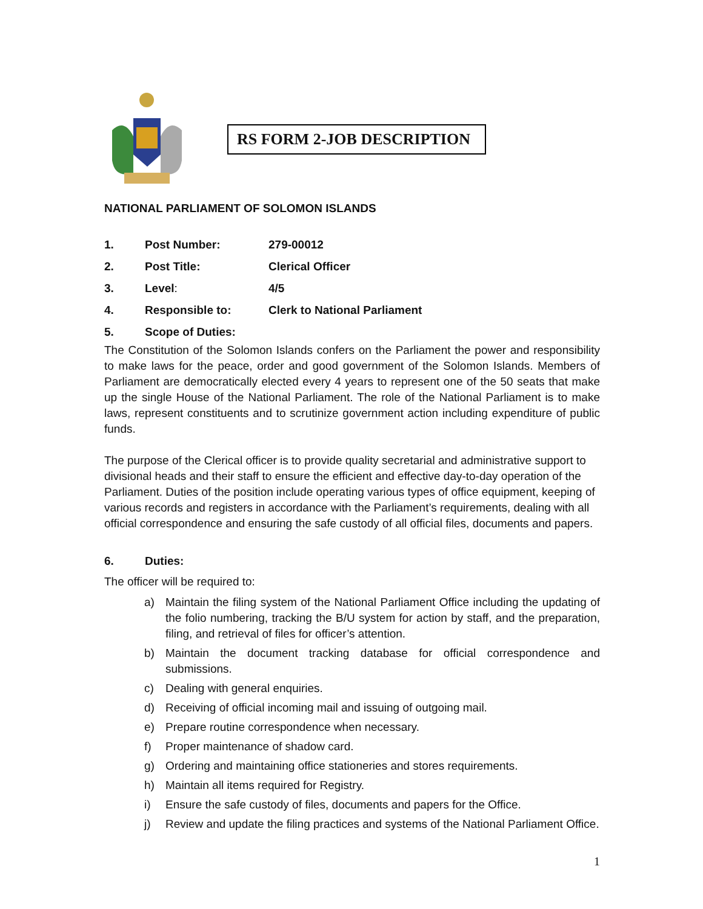RS FORM 2-JOB DESCRIPTION
NATIONAL PARLIAMENT OF SOLOMON ISLANDS
1. Post Number: 279-00012
2. Post Title: Clerical Officer
3. Level: 4/5
4. Responsible to: Clerk to National Parliament
5. Scope of Duties:
The Constitution of the Solomon Islands confers on the Parliament the power and responsibility to make laws for the peace, order and good government of the Solomon Islands. Members of Parliament are democratically elected every 4 years to represent one of the 50 seats that make up the single House of the National Parliament. The role of the National Parliament is to make laws, represent constituents and to scrutinize government action including expenditure of public funds.
The purpose of the Clerical officer is to provide quality secretarial and administrative support to divisional heads and their staff to ensure the efficient and effective day-to-day operation of the Parliament. Duties of the position include operating various types of office equipment, keeping of various records and registers in accordance with the Parliament’s requirements, dealing with all official correspondence and ensuring the safe custody of all official files, documents and papers.
6. Duties:
The officer will be required to:
a) Maintain the filing system of the National Parliament Office including the updating of the folio numbering, tracking the B/U system for action by staff, and the preparation, filing, and retrieval of files for officer’s attention.
b) Maintain the document tracking database for official correspondence and submissions.
c) Dealing with general enquiries.
d) Receiving of official incoming mail and issuing of outgoing mail.
e) Prepare routine correspondence when necessary.
f) Proper maintenance of shadow card.
g) Ordering and maintaining office stationeries and stores requirements.
h) Maintain all items required for Registry.
i) Ensure the safe custody of files, documents and papers for the Office.
j) Review and update the filing practices and systems of the National Parliament Office.
1